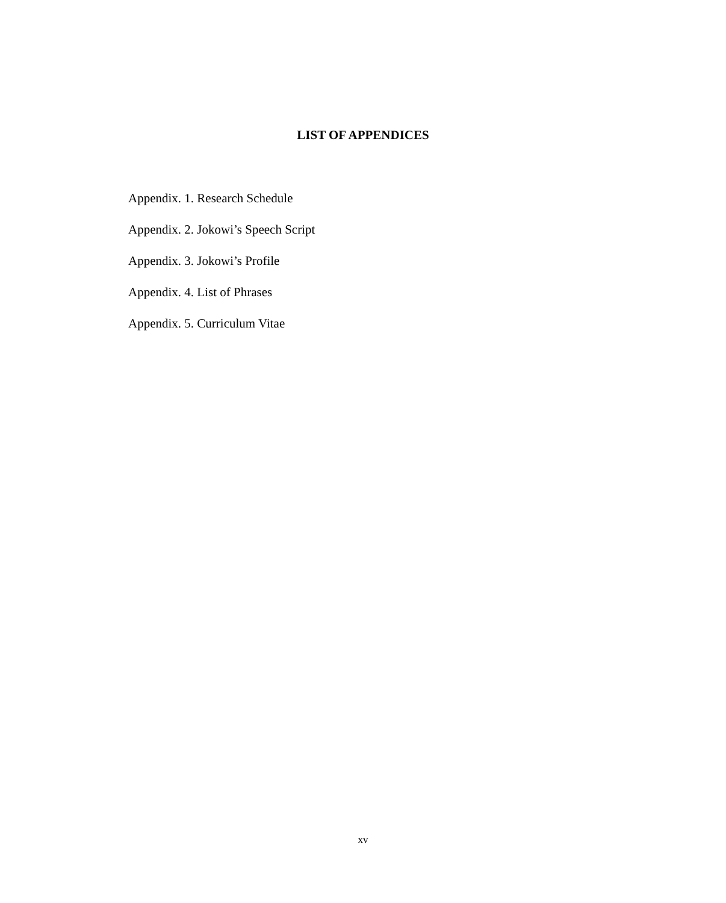LIST OF APPENDICES
Appendix. 1. Research Schedule
Appendix. 2. Jokowi’s Speech Script
Appendix. 3. Jokowi’s Profile
Appendix. 4. List of Phrases
Appendix. 5. Curriculum Vitae
xv